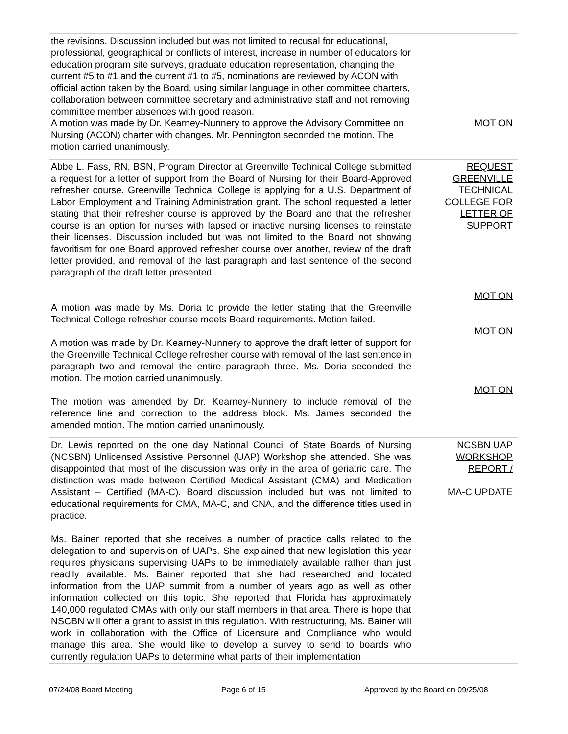| the revisions. Discussion included but was not limited to recusal for educational, professional, geographical or conflicts of interest, increase in number of educators for education program site surveys, graduate education representation, changing the current #5 to #1 and the current #1 to #5, nominations are reviewed by ACON with official action taken by the Board, using similar language in other committee charters, collaboration between committee secretary and administrative staff and not removing committee member absences with good reason. A motion was made by Dr. Kearney-Nunnery to approve the Advisory Committee on Nursing (ACON) charter with changes. Mr. Pennington seconded the motion. The motion carried unanimously. | MOTION |
| Abbe L. Fass, RN, BSN, Program Director at Greenville Technical College submitted a request for a letter of support from the Board of Nursing for their Board-Approved refresher course. Greenville Technical College is applying for a U.S. Department of Labor Employment and Training Administration grant. The school requested a letter stating that their refresher course is approved by the Board and that the refresher course is an option for nurses with lapsed or inactive nursing licenses to reinstate their licenses. Discussion included but was not limited to the Board not showing favoritism for one Board approved refresher course over another, review of the draft letter provided, and removal of the last paragraph and last sentence of the second paragraph of the draft letter presented. A motion was made by Ms. Doria to provide the letter stating that the Greenville Technical College refresher course meets Board requirements. Motion failed. A motion was made by Dr. Kearney-Nunnery to approve the draft letter of support for the Greenville Technical College refresher course with removal of the last sentence in paragraph two and removal the entire paragraph three. Ms. Doria seconded the motion. The motion carried unanimously. The motion was amended by Dr. Kearney-Nunnery to include removal of the reference line and correction to the address block. Ms. James seconded the amended motion. The motion carried unanimously. | REQUEST GREENVILLE TECHNICAL COLLEGE FOR LETTER OF SUPPORT MOTION MOTION MOTION |
| Dr. Lewis reported on the one day National Council of State Boards of Nursing (NCSBN) Unlicensed Assistive Personnel (UAP) Workshop she attended. She was disappointed that most of the discussion was only in the area of geriatric care. The distinction was made between Certified Medical Assistant (CMA) and Medication Assistant – Certified (MA-C). Board discussion included but was not limited to educational requirements for CMA, MA-C, and CNA, and the difference titles used in practice. Ms. Bainer reported that she receives a number of practice calls related to the delegation to and supervision of UAPs. She explained that new legislation this year requires physicians supervising UAPs to be immediately available rather than just readily available. Ms. Bainer reported that she had researched and located information from the UAP summit from a number of years ago as well as other information collected on this topic. She reported that Florida has approximately 140,000 regulated CMAs with only our staff members in that area. There is hope that NSCBN will offer a grant to assist in this regulation. With restructuring, Ms. Bainer will work in collaboration with the Office of Licensure and Compliance who would manage this area. She would like to develop a survey to send to boards who currently regulation UAPs to determine what parts of their implementation | NCSBN UAP WORKSHOP REPORT / MA-C UPDATE |
07/24/08 Board Meeting Page 6 of 15 Approved by the Board on 09/25/08